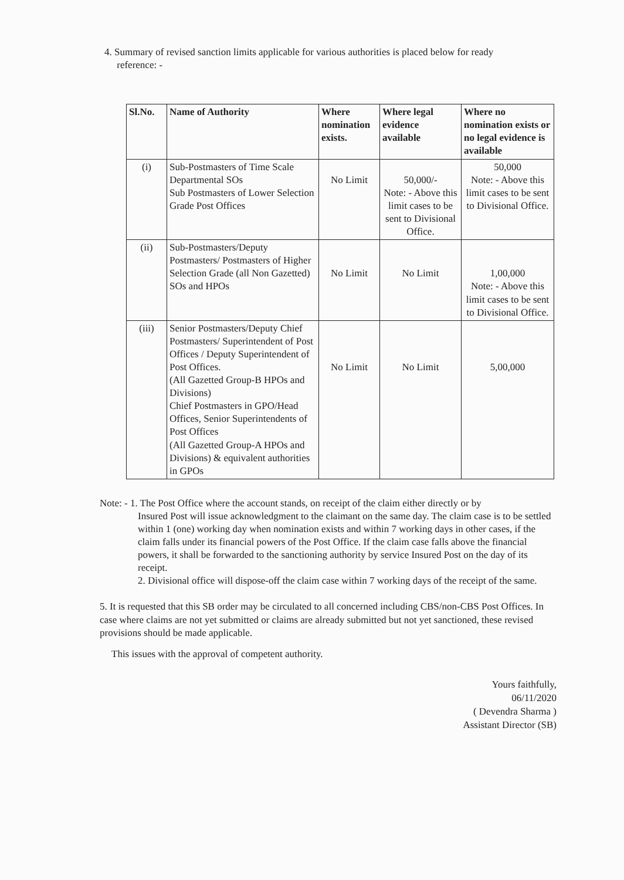4. Summary of revised sanction limits applicable for various authorities is placed below for ready
reference: -
| Sl.No. | Name of Authority | Where nomination exists. | Where legal evidence available | Where no nomination exists or no legal evidence is available |
| --- | --- | --- | --- | --- |
| (i) | Sub-Postmasters of Time Scale Departmental SOs Sub Postmasters of Lower Selection Grade Post Offices | No Limit | 50,000/- Note: - Above this limit cases to be sent to Divisional Office. | 50,000 Note: - Above this limit cases to be sent to Divisional Office. |
| (ii) | Sub-Postmasters/Deputy Postmasters/ Postmasters of Higher Selection Grade (all Non Gazetted) SOs and HPOs | No Limit | No Limit | 1,00,000 Note: - Above this limit cases to be sent to Divisional Office. |
| (iii) | Senior Postmasters/Deputy Chief Postmasters/ Superintendent of Post Offices / Deputy Superintendent of Post Offices. (All Gazetted Group-B HPOs and Divisions) Chief Postmasters in GPO/Head Offices, Senior Superintendents of Post Offices (All Gazetted Group-A HPOs and Divisions) & equivalent authorities in GPOs | No Limit | No Limit | 5,00,000 |
Note: - 1. The Post Office where the account stands, on receipt of the claim either directly or by
Insured Post will issue acknowledgment to the claimant on the same day. The claim case is to be settled within 1 (one) working day when nomination exists and within 7 working days in other cases, if the claim falls under its financial powers of the Post Office. If the claim case falls above the financial powers, it shall be forwarded to the sanctioning authority by service Insured Post on the day of its receipt.
2. Divisional office will dispose-off the claim case within 7 working days of the receipt of the same.
5. It is requested that this SB order may be circulated to all concerned including CBS/non-CBS Post Offices. In case where claims are not yet submitted or claims are already submitted but not yet sanctioned, these revised provisions should be made applicable.
This issues with the approval of competent authority.
Yours faithfully,
06/11/2020
( Devendra Sharma )
Assistant Director (SB)